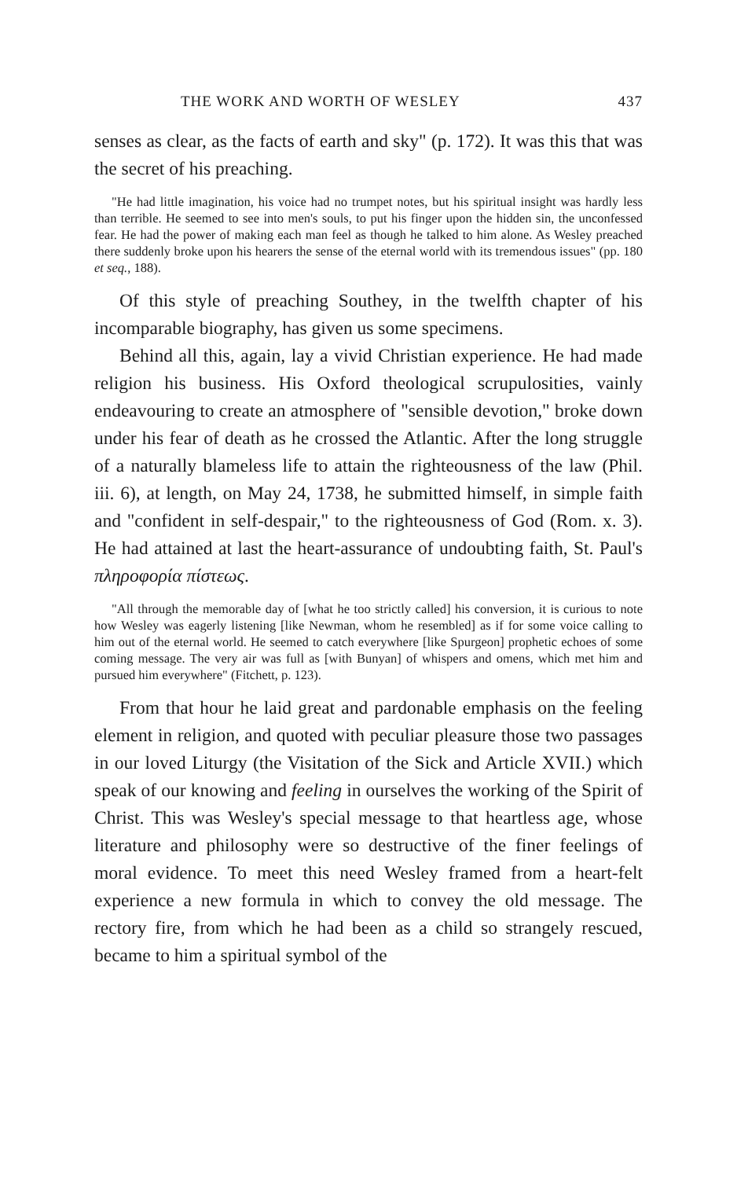THE WORK AND WORTH OF WESLEY 437
senses as clear, as the facts of earth and sky" (p. 172). It was this that was the secret of his preaching.
"He had little imagination, his voice had no trumpet notes, but his spiritual insight was hardly less than terrible. He seemed to see into men's souls, to put his finger upon the hidden sin, the unconfessed fear. He had the power of making each man feel as though he talked to him alone. As Wesley preached there suddenly broke upon his hearers the sense of the eternal world with its tremendous issues" (pp. 180 et seq., 188).
Of this style of preaching Southey, in the twelfth chapter of his incomparable biography, has given us some specimens.
Behind all this, again, lay a vivid Christian experience. He had made religion his business. His Oxford theological scrupulosities, vainly endeavouring to create an atmosphere of "sensible devotion," broke down under his fear of death as he crossed the Atlantic. After the long struggle of a naturally blameless life to attain the righteousness of the law (Phil. iii. 6), at length, on May 24, 1738, he submitted himself, in simple faith and "confident in self-despair," to the righteousness of God (Rom. x. 3). He had attained at last the heart-assurance of undoubting faith, St. Paul's πληροφορία πίστεως.
"All through the memorable day of [what he too strictly called] his conversion, it is curious to note how Wesley was eagerly listening [like Newman, whom he resembled] as if for some voice calling to him out of the eternal world. He seemed to catch everywhere [like Spurgeon] prophetic echoes of some coming message. The very air was full as [with Bunyan] of whispers and omens, which met him and pursued him everywhere" (Fitchett, p. 123).
From that hour he laid great and pardonable emphasis on the feeling element in religion, and quoted with peculiar pleasure those two passages in our loved Liturgy (the Visitation of the Sick and Article XVII.) which speak of our knowing and feeling in ourselves the working of the Spirit of Christ. This was Wesley's special message to that heartless age, whose literature and philosophy were so destructive of the finer feelings of moral evidence. To meet this need Wesley framed from a heart-felt experience a new formula in which to convey the old message. The rectory fire, from which he had been as a child so strangely rescued, became to him a spiritual symbol of the